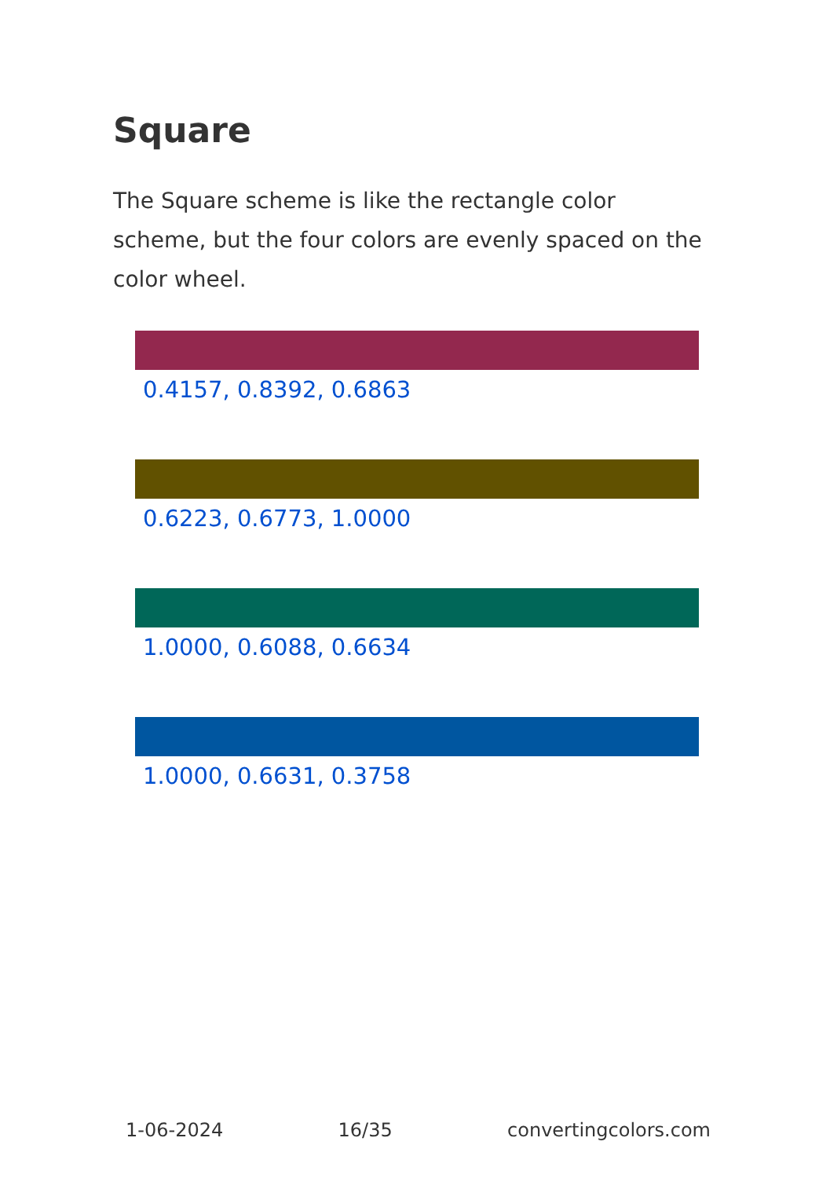Square
The Square scheme is like the rectangle color scheme, but the four colors are evenly spaced on the color wheel.
0.4157, 0.8392, 0.6863
0.6223, 0.6773, 1.0000
1.0000, 0.6088, 0.6634
1.0000, 0.6631, 0.3758
1-06-2024 16/35 convertingcolors.com